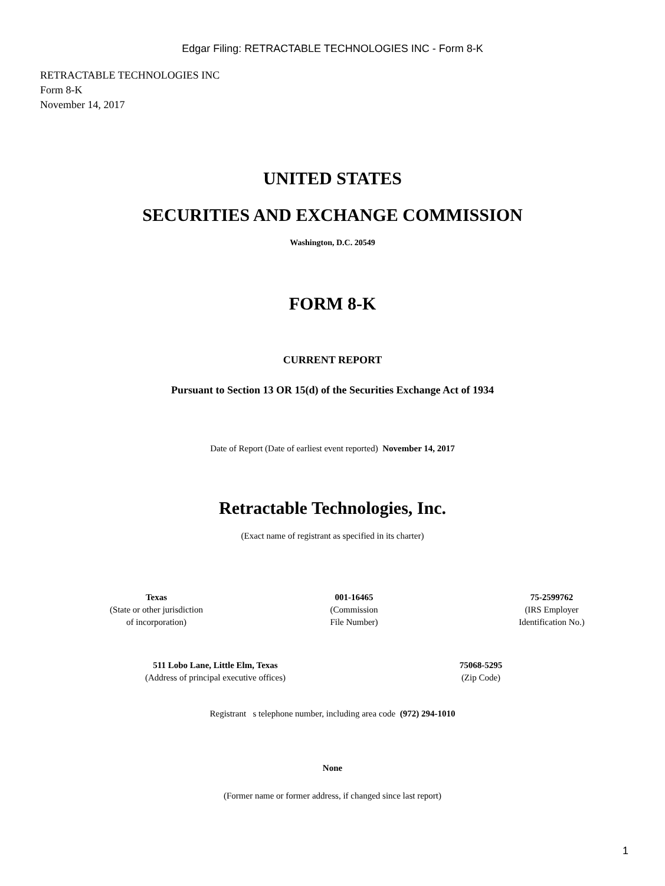Edgar Filing: RETRACTABLE TECHNOLOGIES INC - Form 8-K
RETRACTABLE TECHNOLOGIES INC
Form 8-K
November 14, 2017
UNITED STATES
SECURITIES AND EXCHANGE COMMISSION
Washington, D.C. 20549
FORM 8-K
CURRENT REPORT
Pursuant to Section 13 OR 15(d) of the Securities Exchange Act of 1934
Date of Report (Date of earliest event reported) November 14, 2017
Retractable Technologies, Inc.
(Exact name of registrant as specified in its charter)
| Texas (State or other jurisdiction of incorporation) | 001-16465 (Commission File Number) | 75-2599762 (IRS Employer Identification No.) |
| 511 Lobo Lane, Little Elm, Texas (Address of principal executive offices) | 75068-5295 (Zip Code) |
Registrant s telephone number, including area code (972) 294-1010
None
(Former name or former address, if changed since last report)
1